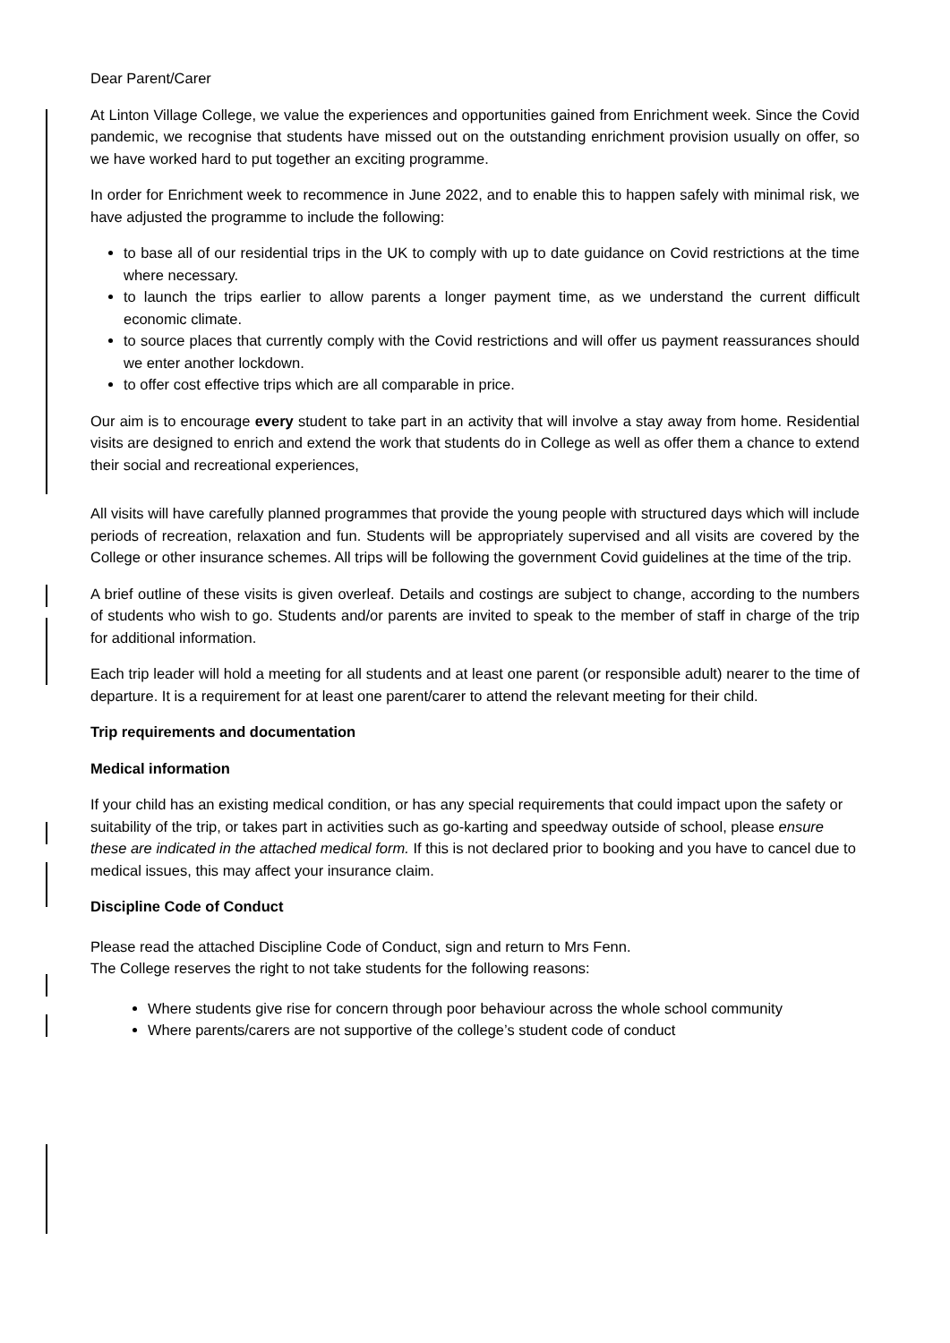Dear Parent/Carer
At Linton Village College, we value the experiences and opportunities gained from Enrichment week. Since the Covid pandemic, we recognise that students have missed out on the outstanding enrichment provision usually on offer, so we have worked hard to put together an exciting programme.
In order for Enrichment week to recommence in June 2022, and to enable this to happen safely with minimal risk, we have adjusted the programme to include the following:
to base all of our residential trips in the UK to comply with up to date guidance on Covid restrictions at the time where necessary.
to launch the trips earlier to allow parents a longer payment time, as we understand the current difficult economic climate.
to source places that currently comply with the Covid restrictions and will offer us payment reassurances should we enter another lockdown.
to offer cost effective trips which are all comparable in price.
Our aim is to encourage every student to take part in an activity that will involve a stay away from home. Residential visits are designed to enrich and extend the work that students do in College as well as offer them a chance to extend their social and recreational experiences,
All visits will have carefully planned programmes that provide the young people with structured days which will include periods of recreation, relaxation and fun. Students will be appropriately supervised and all visits are covered by the College or other insurance schemes. All trips will be following the government Covid guidelines at the time of the trip.
A brief outline of these visits is given overleaf. Details and costings are subject to change, according to the numbers of students who wish to go. Students and/or parents are invited to speak to the member of staff in charge of the trip for additional information.
Each trip leader will hold a meeting for all students and at least one parent (or responsible adult) nearer to the time of departure. It is a requirement for at least one parent/carer to attend the relevant meeting for their child.
Trip requirements and documentation
Medical information
If your child has an existing medical condition, or has any special requirements that could impact upon the safety or suitability of the trip, or takes part in activities such as go-karting and speedway outside of school, please ensure these are indicated in the attached medical form. If this is not declared prior to booking and you have to cancel due to medical issues, this may affect your insurance claim.
Discipline Code of Conduct
Please read the attached Discipline Code of Conduct, sign and return to Mrs Fenn.
The College reserves the right to not take students for the following reasons:
Where students give rise for concern through poor behaviour across the whole school community
Where parents/carers are not supportive of the college’s student code of conduct